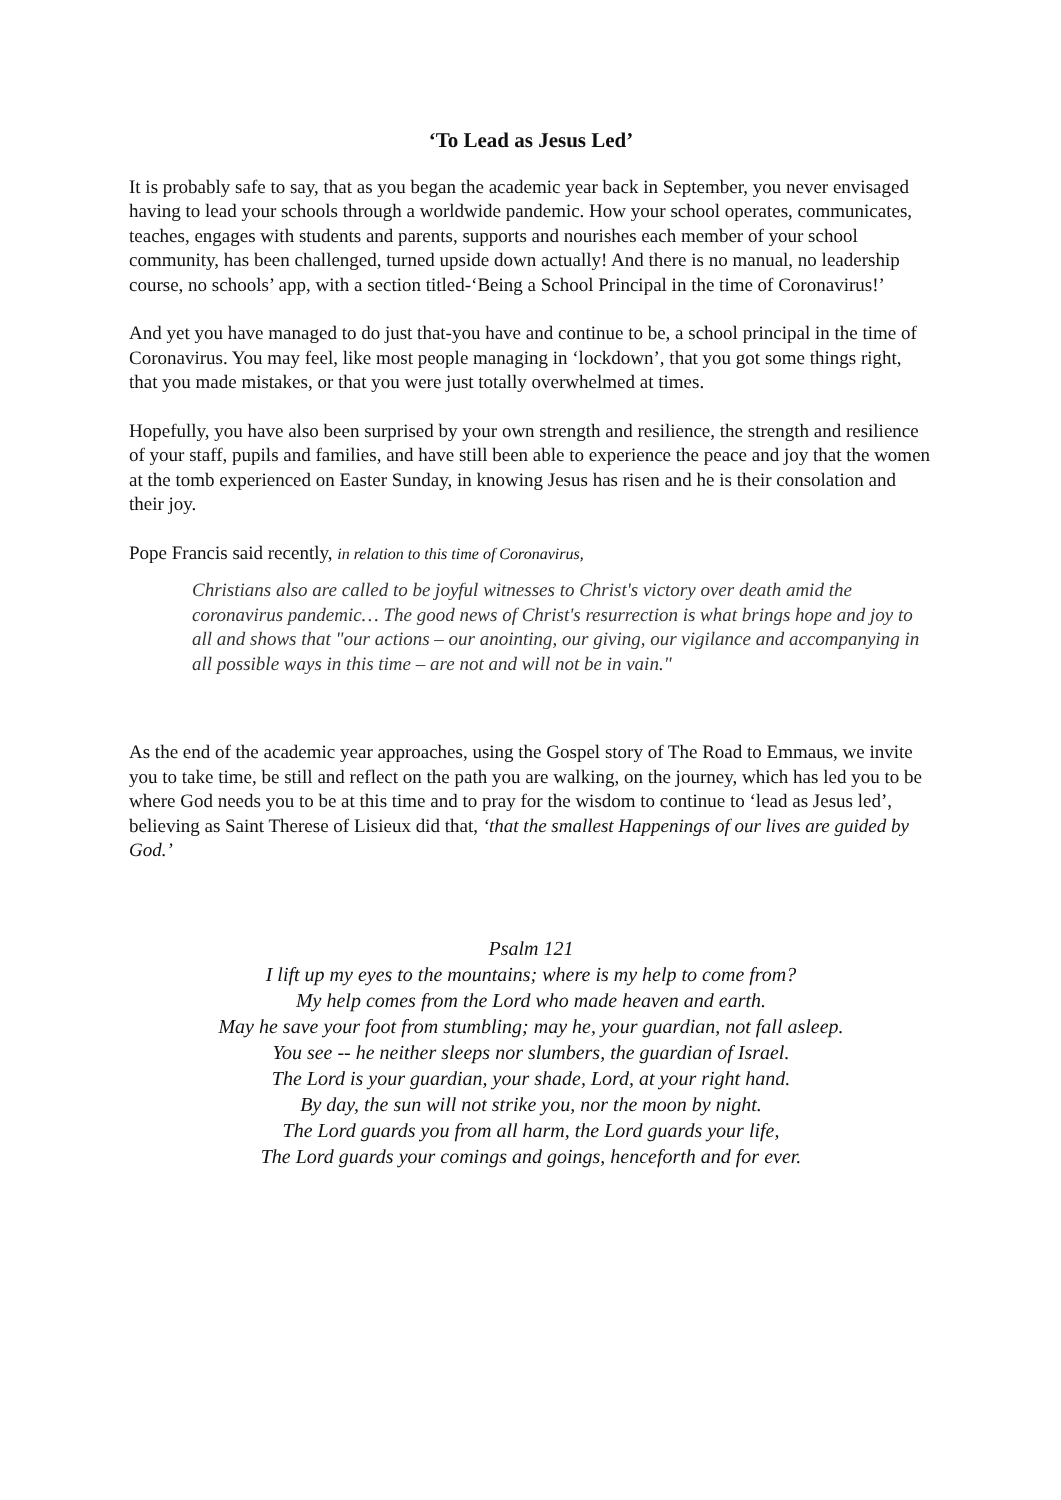‘To Lead as Jesus Led’
It is probably safe to say, that as you began the academic year back in September, you never envisaged having to lead your schools through a worldwide pandemic. How your school operates, communicates, teaches, engages with students and parents, supports and nourishes each member of your school community, has been challenged, turned upside down actually! And there is no manual, no leadership course, no schools’ app, with a section titled-‘Being a School Principal in the time of Coronavirus!’
And yet you have managed to do just that-you have and continue to be, a school principal in the time of Coronavirus. You may feel, like most people managing in ‘lockdown’, that you got some things right, that you made mistakes, or that you were just totally overwhelmed at times.
Hopefully, you have also been surprised by your own strength and resilience, the strength and resilience of your staff, pupils and families, and have still been able to experience the peace and joy that the women at the tomb experienced on Easter Sunday, in knowing Jesus has risen and he is their consolation and their joy.
Pope Francis said recently, in relation to this time of Coronavirus,
Christians also are called to be joyful witnesses to Christ's victory over death amid the coronavirus pandemic… The good news of Christ's resurrection is what brings hope and joy to all and shows that "our actions – our anointing, our giving, our vigilance and accompanying in all possible ways in this time – are not and will not be in vain."
As the end of the academic year approaches, using the Gospel story of The Road to Emmaus, we invite you to take time, be still and reflect on the path you are walking, on the journey, which has led you to be where God needs you to be at this time and to pray for the wisdom to continue to ‘lead as Jesus led’, believing as Saint Therese of Lisieux did that, ‘that the smallest Happenings of our lives are guided by God.’
Psalm 121
I lift up my eyes to the mountains; where is my help to come from?
My help comes from the Lord who made heaven and earth.
May he save your foot from stumbling; may he, your guardian, not fall asleep.
You see -- he neither sleeps nor slumbers, the guardian of Israel.
The Lord is your guardian, your shade, Lord, at your right hand.
By day, the sun will not strike you, nor the moon by night.
The Lord guards you from all harm, the Lord guards your life,
The Lord guards your comings and goings, henceforth and for ever.